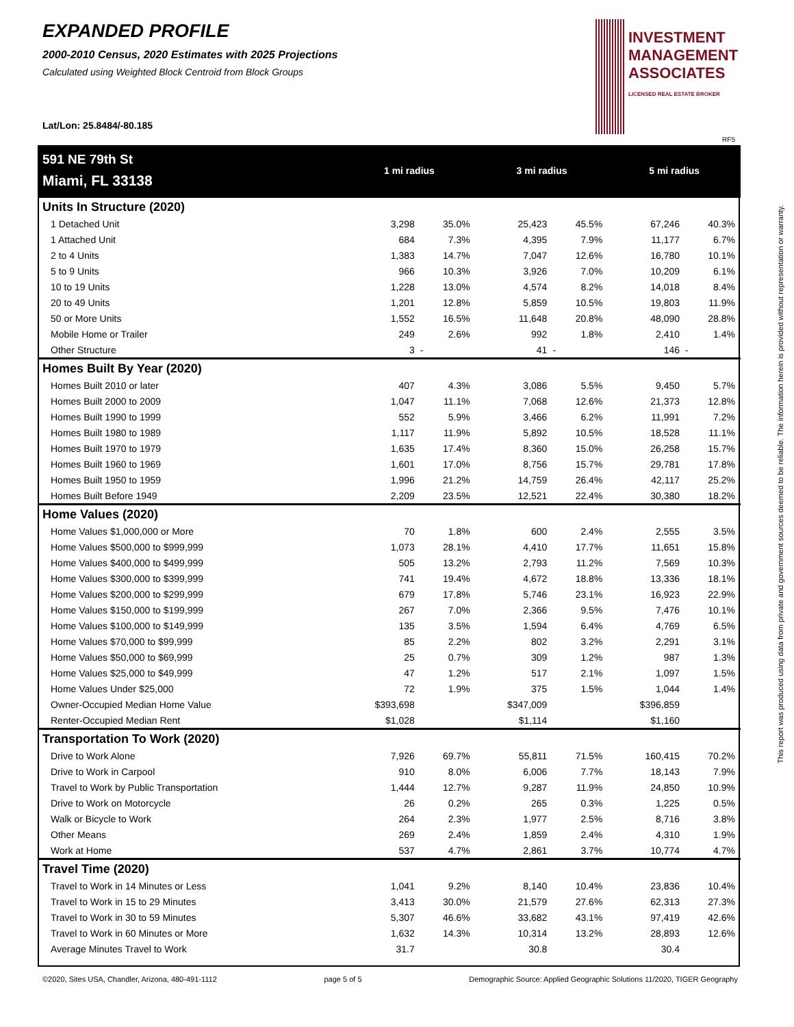EXPANDED PROFILE
2000-2010 Census, 2020 Estimates with 2025 Projections
Calculated using Weighted Block Centroid from Block Groups
Lat/Lon: 25.8484/-80.185
INVESTMENT
MANAGEMENT
ASSOCIATES
LICENSED REAL ESTATE BROKER
RF5
| 591 NE 79th St | 1 mi radius | | 3 mi radius | | 5 mi radius | |
| Miami, FL 33138 | | | | | | |
| Units In Structure (2020) | | | | | | |
| 1 Detached Unit | 3,298 | 35.0% | 25,423 | 45.5% | 67,246 | 40.3% |
| 1 Attached Unit | 684 | 7.3% | 4,395 | 7.9% | 11,177 | 6.7% |
| 2 to 4 Units | 1,383 | 14.7% | 7,047 | 12.6% | 16,780 | 10.1% |
| 5 to 9 Units | 966 | 10.3% | 3,926 | 7.0% | 10,209 | 6.1% |
| 10 to 19 Units | 1,228 | 13.0% | 4,574 | 8.2% | 14,018 | 8.4% |
| 20 to 49 Units | 1,201 | 12.8% | 5,859 | 10.5% | 19,803 | 11.9% |
| 50 or More Units | 1,552 | 16.5% | 11,648 | 20.8% | 48,090 | 28.8% |
| Mobile Home or Trailer | 249 | 2.6% | 992 | 1.8% | 2,410 | 1.4% |
| Other Structure | 3 | - | 41 | - | 146 | - |
| Homes Built By Year (2020) | | | | | | |
| Homes Built 2010 or later | 407 | 4.3% | 3,086 | 5.5% | 9,450 | 5.7% |
| Homes Built 2000 to 2009 | 1,047 | 11.1% | 7,068 | 12.6% | 21,373 | 12.8% |
| Homes Built 1990 to 1999 | 552 | 5.9% | 3,466 | 6.2% | 11,991 | 7.2% |
| Homes Built 1980 to 1989 | 1,117 | 11.9% | 5,892 | 10.5% | 18,528 | 11.1% |
| Homes Built 1970 to 1979 | 1,635 | 17.4% | 8,360 | 15.0% | 26,258 | 15.7% |
| Homes Built 1960 to 1969 | 1,601 | 17.0% | 8,756 | 15.7% | 29,781 | 17.8% |
| Homes Built 1950 to 1959 | 1,996 | 21.2% | 14,759 | 26.4% | 42,117 | 25.2% |
| Homes Built Before 1949 | 2,209 | 23.5% | 12,521 | 22.4% | 30,380 | 18.2% |
| Home Values (2020) | | | | | | |
| Home Values $1,000,000 or More | 70 | 1.8% | 600 | 2.4% | 2,555 | 3.5% |
| Home Values $500,000 to $999,999 | 1,073 | 28.1% | 4,410 | 17.7% | 11,651 | 15.8% |
| Home Values $400,000 to $499,999 | 505 | 13.2% | 2,793 | 11.2% | 7,569 | 10.3% |
| Home Values $300,000 to $399,999 | 741 | 19.4% | 4,672 | 18.8% | 13,336 | 18.1% |
| Home Values $200,000 to $299,999 | 679 | 17.8% | 5,746 | 23.1% | 16,923 | 22.9% |
| Home Values $150,000 to $199,999 | 267 | 7.0% | 2,366 | 9.5% | 7,476 | 10.1% |
| Home Values $100,000 to $149,999 | 135 | 3.5% | 1,594 | 6.4% | 4,769 | 6.5% |
| Home Values $70,000 to $99,999 | 85 | 2.2% | 802 | 3.2% | 2,291 | 3.1% |
| Home Values $50,000 to $69,999 | 25 | 0.7% | 309 | 1.2% | 987 | 1.3% |
| Home Values $25,000 to $49,999 | 47 | 1.2% | 517 | 2.1% | 1,097 | 1.5% |
| Home Values Under $25,000 | 72 | 1.9% | 375 | 1.5% | 1,044 | 1.4% |
| Owner-Occupied Median Home Value | $393,698 | | $347,009 | | $396,859 | |
| Renter-Occupied Median Rent | $1,028 | | $1,114 | | $1,160 | |
| Transportation To Work (2020) | | | | | | |
| Drive to Work Alone | 7,926 | 69.7% | 55,811 | 71.5% | 160,415 | 70.2% |
| Drive to Work in Carpool | 910 | 8.0% | 6,006 | 7.7% | 18,143 | 7.9% |
| Travel to Work by Public Transportation | 1,444 | 12.7% | 9,287 | 11.9% | 24,850 | 10.9% |
| Drive to Work on Motorcycle | 26 | 0.2% | 265 | 0.3% | 1,225 | 0.5% |
| Walk or Bicycle to Work | 264 | 2.3% | 1,977 | 2.5% | 8,716 | 3.8% |
| Other Means | 269 | 2.4% | 1,859 | 2.4% | 4,310 | 1.9% |
| Work at Home | 537 | 4.7% | 2,861 | 3.7% | 10,774 | 4.7% |
| Travel Time (2020) | | | | | | |
| Travel to Work in 14 Minutes or Less | 1,041 | 9.2% | 8,140 | 10.4% | 23,836 | 10.4% |
| Travel to Work in 15 to 29 Minutes | 3,413 | 30.0% | 21,579 | 27.6% | 62,313 | 27.3% |
| Travel to Work in 30 to 59 Minutes | 5,307 | 46.6% | 33,682 | 43.1% | 97,419 | 42.6% |
| Travel to Work in 60 Minutes or More | 1,632 | 14.3% | 10,314 | 13.2% | 28,893 | 12.6% |
| Average Minutes Travel to Work | 31.7 | | 30.8 | | 30.4 | |
This report was produced using data from private and government sources deemed to be reliable. The information herein is provided without representation or warranty.
©2020, Sites USA, Chandler, Arizona, 480-491-1112 page 5 of 5 Demographic Source: Applied Geographic Solutions 11/2020, TIGER Geography